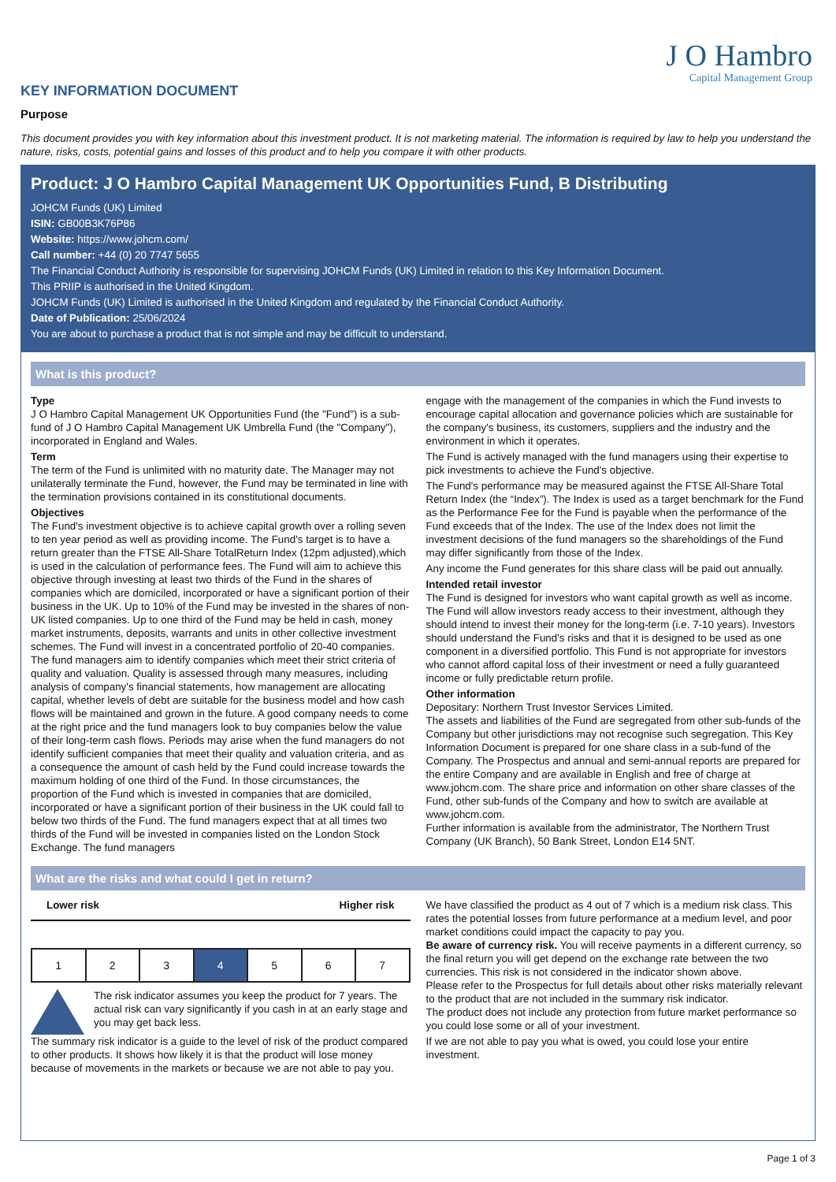J O Hambro
Capital Management Group
KEY INFORMATION DOCUMENT
Purpose
This document provides you with key information about this investment product. It is not marketing material. The information is required by law to help you understand the nature, risks, costs, potential gains and losses of this product and to help you compare it with other products.
Product: J O Hambro Capital Management UK Opportunities Fund, B Distributing
JOHCM Funds (UK) Limited
ISIN: GB00B3K76P86
Website: https://www.johcm.com/
Call number: +44 (0) 20 7747 5655
The Financial Conduct Authority is responsible for supervising JOHCM Funds (UK) Limited in relation to this Key Information Document.
This PRIIP is authorised in the United Kingdom.
JOHCM Funds (UK) Limited is authorised in the United Kingdom and regulated by the Financial Conduct Authority.
Date of Publication: 25/06/2024
You are about to purchase a product that is not simple and may be difficult to understand.
What is this product?
Type
J O Hambro Capital Management UK Opportunities Fund (the "Fund") is a sub-fund of J O Hambro Capital Management UK Umbrella Fund (the "Company"), incorporated in England and Wales.
Term
The term of the Fund is unlimited with no maturity date. The Manager may not unilaterally terminate the Fund, however, the Fund may be terminated in line with the termination provisions contained in its constitutional documents.
Objectives
The Fund's investment objective is to achieve capital growth over a rolling seven to ten year period as well as providing income. The Fund's target is to have a return greater than the FTSE All-Share TotalReturn Index (12pm adjusted),which is used in the calculation of performance fees. The Fund will aim to achieve this objective through investing at least two thirds of the Fund in the shares of companies which are domiciled, incorporated or have a significant portion of their business in the UK. Up to 10% of the Fund may be invested in the shares of non-UK listed companies. Up to one third of the Fund may be held in cash, money market instruments, deposits, warrants and units in other collective investment schemes. The Fund will invest in a concentrated portfolio of 20-40 companies. The fund managers aim to identify companies which meet their strict criteria of quality and valuation. Quality is assessed through many measures, including analysis of company's financial statements, how management are allocating capital, whether levels of debt are suitable for the business model and how cash flows will be maintained and grown in the future. A good company needs to come at the right price and the fund managers look to buy companies below the value of their long-term cash flows. Periods may arise when the fund managers do not identify sufficient companies that meet their quality and valuation criteria, and as a consequence the amount of cash held by the Fund could increase towards the maximum holding of one third of the Fund. In those circumstances, the proportion of the Fund which is invested in companies that are domiciled, incorporated or have a significant portion of their business in the UK could fall to below two thirds of the Fund. The fund managers expect that at all times two thirds of the Fund will be invested in companies listed on the London Stock Exchange. The fund managers
engage with the management of the companies in which the Fund invests to encourage capital allocation and governance policies which are sustainable for the company's business, its customers, suppliers and the industry and the environment in which it operates.
The Fund is actively managed with the fund managers using their expertise to pick investments to achieve the Fund's objective.
The Fund's performance may be measured against the FTSE All-Share Total Return Index (the “Index”). The Index is used as a target benchmark for the Fund as the Performance Fee for the Fund is payable when the performance of the Fund exceeds that of the Index. The use of the Index does not limit the investment decisions of the fund managers so the shareholdings of the Fund may differ significantly from those of the Index.
Any income the Fund generates for this share class will be paid out annually.
Intended retail investor
The Fund is designed for investors who want capital growth as well as income. The Fund will allow investors ready access to their investment, although they should intend to invest their money for the long-term (i.e. 7-10 years). Investors should understand the Fund's risks and that it is designed to be used as one component in a diversified portfolio. This Fund is not appropriate for investors who cannot afford capital loss of their investment or need a fully guaranteed income or fully predictable return profile.
Other information
Depositary: Northern Trust Investor Services Limited.
The assets and liabilities of the Fund are segregated from other sub-funds of the Company but other jurisdictions may not recognise such segregation. This Key Information Document is prepared for one share class in a sub-fund of the Company. The Prospectus and annual and semi-annual reports are prepared for the entire Company and are available in English and free of charge at www.johcm.com. The share price and information on other share classes of the Fund, other sub-funds of the Company and how to switch are available at www.johcm.com.
Further information is available from the administrator, The Northern Trust Company (UK Branch), 50 Bank Street, London E14 5NT.
What are the risks and what could I get in return?
Lower risk Higher risk
| 1 | 2 | 3 | 4 | 5 | 6 | 7 |
The risk indicator assumes you keep the product for 7 years. The actual risk can vary significantly if you cash in at an early stage and you may get back less.
The summary risk indicator is a guide to the level of risk of the product compared to other products. It shows how likely it is that the product will lose money because of movements in the markets or because we are not able to pay you.
We have classified the product as 4 out of 7 which is a medium risk class. This rates the potential losses from future performance at a medium level, and poor market conditions could impact the capacity to pay you.
Be aware of currency risk. You will receive payments in a different currency, so the final return you will get depend on the exchange rate between the two currencies. This risk is not considered in the indicator shown above.
Please refer to the Prospectus for full details about other risks materially relevant to the product that are not included in the summary risk indicator.
The product does not include any protection from future market performance so you could lose some or all of your investment.
If we are not able to pay you what is owed, you could lose your entire investment.
Page 1 of 3